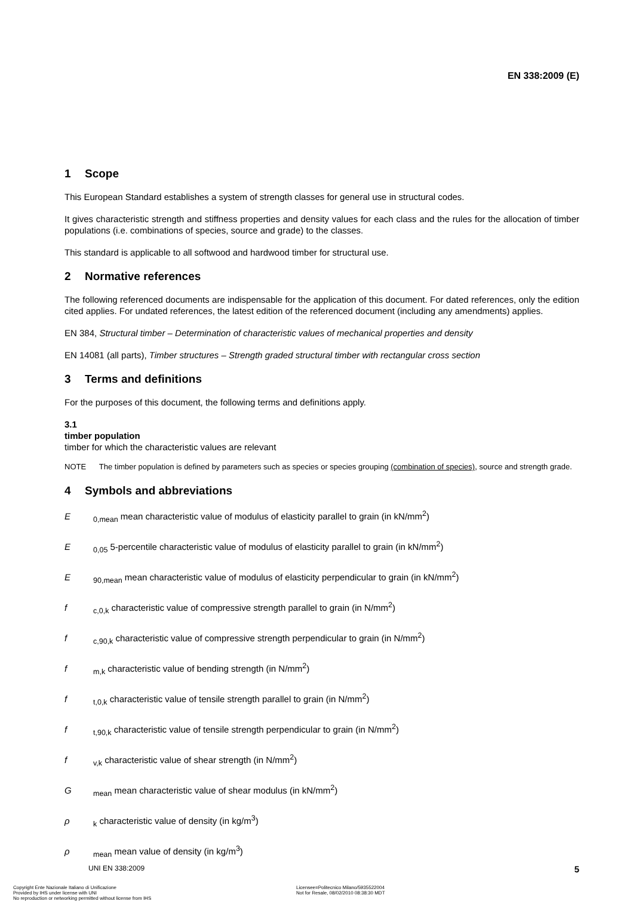EN 338:2009 (E)
1 Scope
This European Standard establishes a system of strength classes for general use in structural codes.
It gives characteristic strength and stiffness properties and density values for each class and the rules for the allocation of timber populations (i.e. combinations of species, source and grade) to the classes.
This standard is applicable to all softwood and hardwood timber for structural use.
2 Normative references
The following referenced documents are indispensable for the application of this document. For dated references, only the edition cited applies. For undated references, the latest edition of the referenced document (including any amendments) applies.
EN 384, Structural timber – Determination of characteristic values of mechanical properties and density
EN 14081 (all parts), Timber structures – Strength graded structural timber with rectangular cross section
3 Terms and definitions
For the purposes of this document, the following terms and definitions apply.
3.1
timber population
timber for which the characteristic values are relevant
NOTE The timber population is defined by parameters such as species or species grouping (combination of species), source and strength grade.
4 Symbols and abbreviations
E<sub>0,mean</sub> mean characteristic value of modulus of elasticity parallel to grain (in kN/mm<sup>2</sup>)
E<sub>0,05</sub> 5-percentile characteristic value of modulus of elasticity parallel to grain (in kN/mm<sup>2</sup>)
E<sub>90,mean</sub> mean characteristic value of modulus of elasticity perpendicular to grain (in kN/mm<sup>2</sup>)
f<sub>c,0,k</sub> characteristic value of compressive strength parallel to grain (in N/mm<sup>2</sup>)
f<sub>c,90,k</sub> characteristic value of compressive strength perpendicular to grain (in N/mm<sup>2</sup>)
f<sub>m,k</sub> characteristic value of bending strength (in N/mm<sup>2</sup>)
f<sub>t,0,k</sub> characteristic value of tensile strength parallel to grain (in N/mm<sup>2</sup>)
f<sub>t,90,k</sub> characteristic value of tensile strength perpendicular to grain (in N/mm<sup>2</sup>)
f<sub>v,k</sub> characteristic value of shear strength (in N/mm<sup>2</sup>)
G<sub>mean</sub> mean characteristic value of shear modulus (in kN/mm<sup>2</sup>)
ρ<sub>k</sub> characteristic value of density (in kg/m<sup>3</sup>)
ρ<sub>mean</sub> mean value of density (in kg/m<sup>3</sup>)
UNI EN 338:2009 5
Copyright Ente Nazionale Italiano di Unificazione
Provided by IHS under license with UNI
No reproduction or networking permitted without license from IHS
Licensee=Politecnico Milano/5935522004
Not for Resale, 08/02/2010 08:38:30 MDT